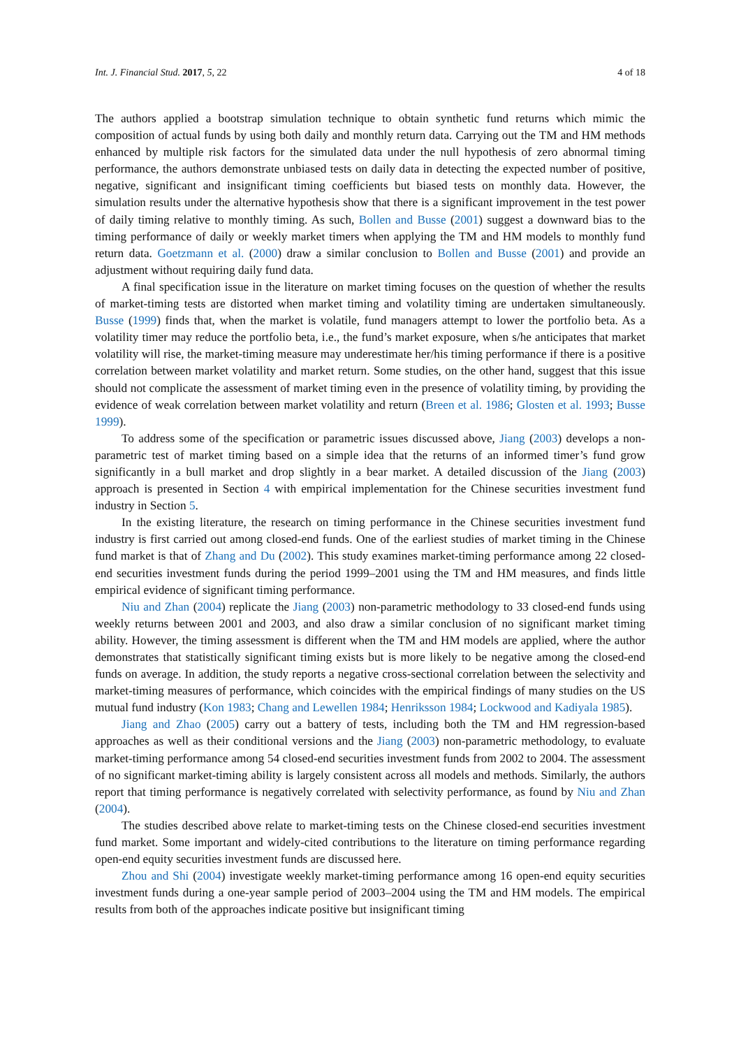Int. J. Financial Stud. 2017, 5, 22 4 of 18
The authors applied a bootstrap simulation technique to obtain synthetic fund returns which mimic the composition of actual funds by using both daily and monthly return data. Carrying out the TM and HM methods enhanced by multiple risk factors for the simulated data under the null hypothesis of zero abnormal timing performance, the authors demonstrate unbiased tests on daily data in detecting the expected number of positive, negative, significant and insignificant timing coefficients but biased tests on monthly data. However, the simulation results under the alternative hypothesis show that there is a significant improvement in the test power of daily timing relative to monthly timing. As such, Bollen and Busse (2001) suggest a downward bias to the timing performance of daily or weekly market timers when applying the TM and HM models to monthly fund return data. Goetzmann et al. (2000) draw a similar conclusion to Bollen and Busse (2001) and provide an adjustment without requiring daily fund data.
A final specification issue in the literature on market timing focuses on the question of whether the results of market-timing tests are distorted when market timing and volatility timing are undertaken simultaneously. Busse (1999) finds that, when the market is volatile, fund managers attempt to lower the portfolio beta. As a volatility timer may reduce the portfolio beta, i.e., the fund’s market exposure, when s/he anticipates that market volatility will rise, the market-timing measure may underestimate her/his timing performance if there is a positive correlation between market volatility and market return. Some studies, on the other hand, suggest that this issue should not complicate the assessment of market timing even in the presence of volatility timing, by providing the evidence of weak correlation between market volatility and return (Breen et al. 1986; Glosten et al. 1993; Busse 1999).
To address some of the specification or parametric issues discussed above, Jiang (2003) develops a non-parametric test of market timing based on a simple idea that the returns of an informed timer’s fund grow significantly in a bull market and drop slightly in a bear market. A detailed discussion of the Jiang (2003) approach is presented in Section 4 with empirical implementation for the Chinese securities investment fund industry in Section 5.
In the existing literature, the research on timing performance in the Chinese securities investment fund industry is first carried out among closed-end funds. One of the earliest studies of market timing in the Chinese fund market is that of Zhang and Du (2002). This study examines market-timing performance among 22 closed-end securities investment funds during the period 1999–2001 using the TM and HM measures, and finds little empirical evidence of significant timing performance.
Niu and Zhan (2004) replicate the Jiang (2003) non-parametric methodology to 33 closed-end funds using weekly returns between 2001 and 2003, and also draw a similar conclusion of no significant market timing ability. However, the timing assessment is different when the TM and HM models are applied, where the author demonstrates that statistically significant timing exists but is more likely to be negative among the closed-end funds on average. In addition, the study reports a negative cross-sectional correlation between the selectivity and market-timing measures of performance, which coincides with the empirical findings of many studies on the US mutual fund industry (Kon 1983; Chang and Lewellen 1984; Henriksson 1984; Lockwood and Kadiyala 1985).
Jiang and Zhao (2005) carry out a battery of tests, including both the TM and HM regression-based approaches as well as their conditional versions and the Jiang (2003) non-parametric methodology, to evaluate market-timing performance among 54 closed-end securities investment funds from 2002 to 2004. The assessment of no significant market-timing ability is largely consistent across all models and methods. Similarly, the authors report that timing performance is negatively correlated with selectivity performance, as found by Niu and Zhan (2004).
The studies described above relate to market-timing tests on the Chinese closed-end securities investment fund market. Some important and widely-cited contributions to the literature on timing performance regarding open-end equity securities investment funds are discussed here.
Zhou and Shi (2004) investigate weekly market-timing performance among 16 open-end equity securities investment funds during a one-year sample period of 2003–2004 using the TM and HM models. The empirical results from both of the approaches indicate positive but insignificant timing